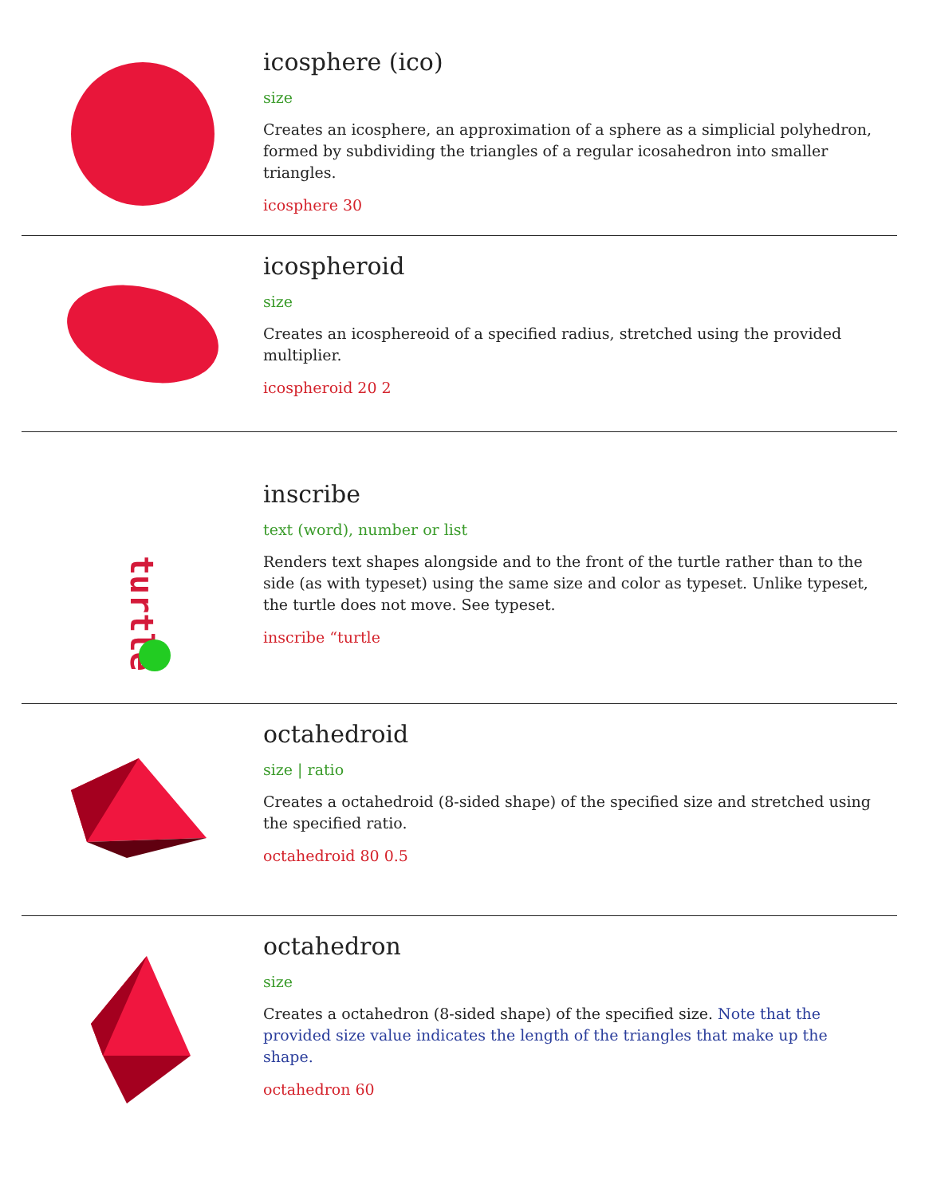icosphere (ico)
size
Creates an icosphere, an approximation of a sphere as a simplicial polyhedron, formed by subdividing the triangles of a regular icosahedron into smaller triangles.
icosphere 30
icospheroid
size
Creates an icosphereoid of a specified radius, stretched using the provided multiplier.
icospheroid 20 2
turtle
inscribe
text (word), number or list
Renders text shapes alongside and to the front of the turtle rather than to the side (as with typeset) using the same size and color as typeset. Unlike typeset, the turtle does not move. See typeset.
inscribe “turtle
octahedroid
size | ratio
Creates a octahedroid (8-sided shape) of the specified size and stretched using the specified ratio.
octahedroid 80 0.5
octahedron
size
Creates a octahedron (8-sided shape) of the specified size. Note that the provided size value indicates the length of the triangles that make up the shape.
octahedron 60